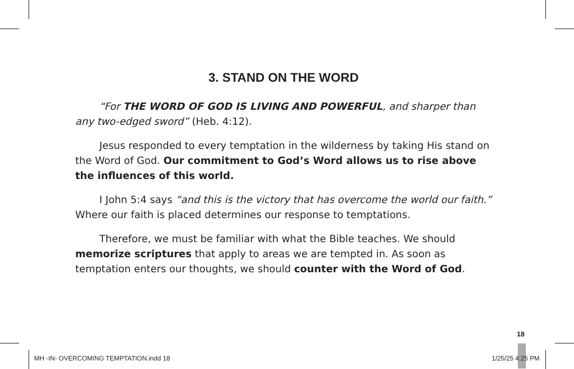3. STAND ON THE WORD
“For THE WORD OF GOD IS LIVING AND POWERFUL, and sharper than any two-edged sword” (Heb. 4:12).
Jesus responded to every temptation in the wilderness by taking His stand on the Word of God. Our commitment to God’s Word allows us to rise above the influences of this world.
I John 5:4 says “and this is the victory that has overcome the world our faith.” Where our faith is placed determines our response to temptations.
Therefore, we must be familiar with what the Bible teaches. We should memorize scriptures that apply to areas we are tempted in. As soon as temptation enters our thoughts, we should counter with the Word of God.
18
MH -IN- OVERCOMING TEMPTATION.indd 18
1/25/25 4:25 PM